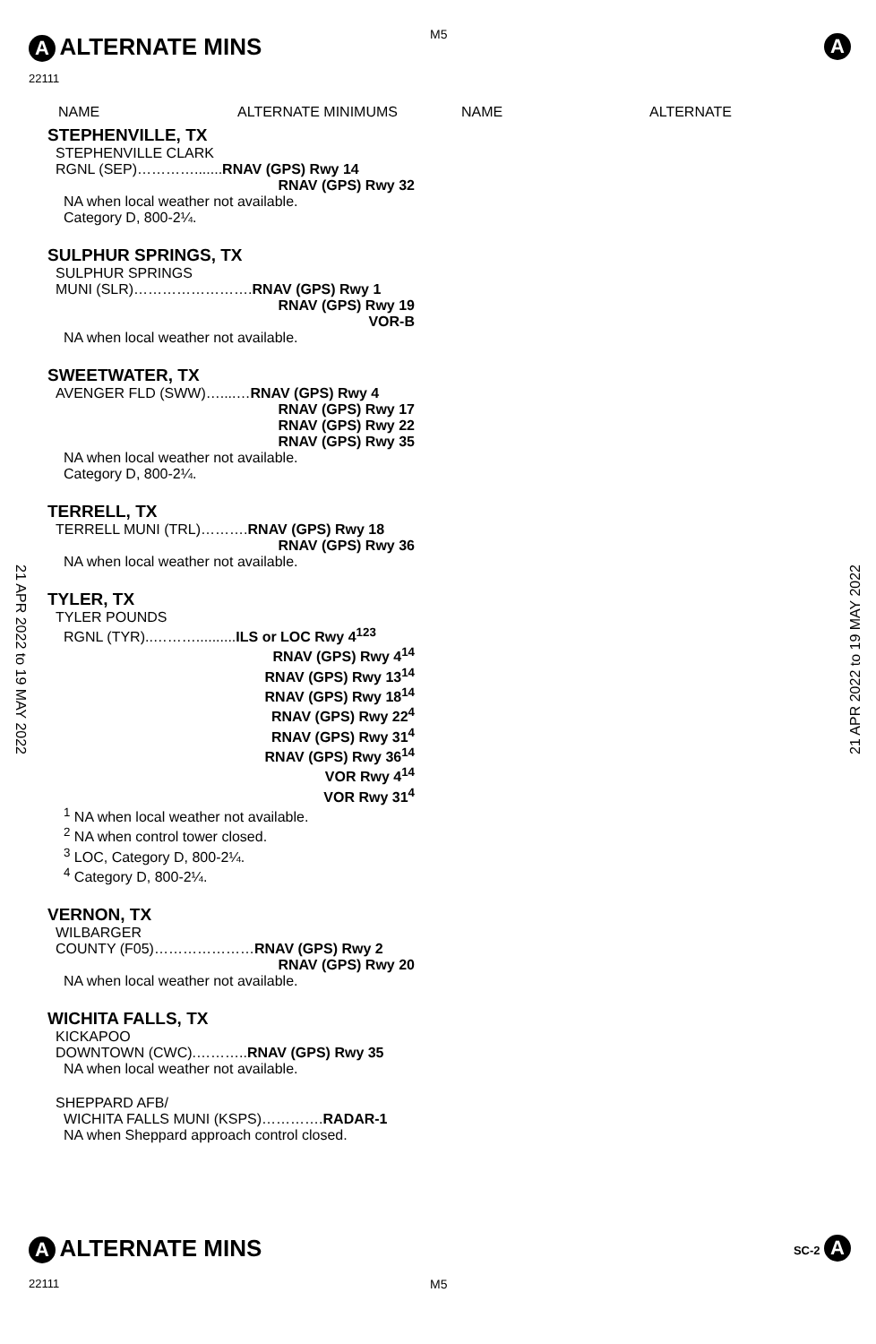A ALTERNATE MINS M5 A
22111
NAME ALTERNATE MINIMUMS NAME ALTERNATE
STEPHENVILLE, TX
STEPHENVILLE CLARK
RGNL (SEP)………….......RNAV (GPS) Rwy 14
RNAV (GPS) Rwy 32
NA when local weather not available.
Category D, 800-2¼.
SULPHUR SPRINGS, TX
SULPHUR SPRINGS
MUNI (SLR)…………………….RNAV (GPS) Rwy 1
RNAV (GPS) Rwy 19
VOR-B
NA when local weather not available.
SWEETWATER, TX
AVENGER FLD (SWW)…....…RNAV (GPS) Rwy 4
RNAV (GPS) Rwy 17
RNAV (GPS) Rwy 22
RNAV (GPS) Rwy 35
NA when local weather not available.
Category D, 800-2¼.
TERRELL, TX
TERRELL MUNI (TRL)……….RNAV (GPS) Rwy 18
RNAV (GPS) Rwy 36
NA when local weather not available.
TYLER, TX
TYLER POUNDS
RGNL (TYR)..………..........ILS or LOC Rwy 4<sup>123</sup>
RNAV (GPS) Rwy 4<sup>14</sup>
RNAV (GPS) Rwy 13<sup>14</sup>
RNAV (GPS) Rwy 18<sup>14</sup>
RNAV (GPS) Rwy 22<sup>4</sup>
RNAV (GPS) Rwy 31<sup>4</sup>
RNAV (GPS) Rwy 36<sup>14</sup>
VOR Rwy 4<sup>14</sup>
VOR Rwy 31<sup>4</sup>
<sup>1</sup> NA when local weather not available.
<sup>2</sup> NA when control tower closed.
<sup>3</sup> LOC, Category D, 800-2¼.
<sup>4</sup> Category D, 800-2¼.
VERNON, TX
WILBARGER
COUNTY (F05)…………………RNAV (GPS) Rwy 2
RNAV (GPS) Rwy 20
NA when local weather not available.
WICHITA FALLS, TX
KICKAPOO
DOWNTOWN (CWC).………..RNAV (GPS) Rwy 35
NA when local weather not available.
SHEPPARD AFB/
WICHITA FALLS MUNI (KSPS)………….RADAR-1
NA when Sheppard approach control closed.
21 APR 2022 to 19 MAY 2022
21 APR 2022 to 19 MAY 2022
A ALTERNATE MINS SC-2 A
22111 M5